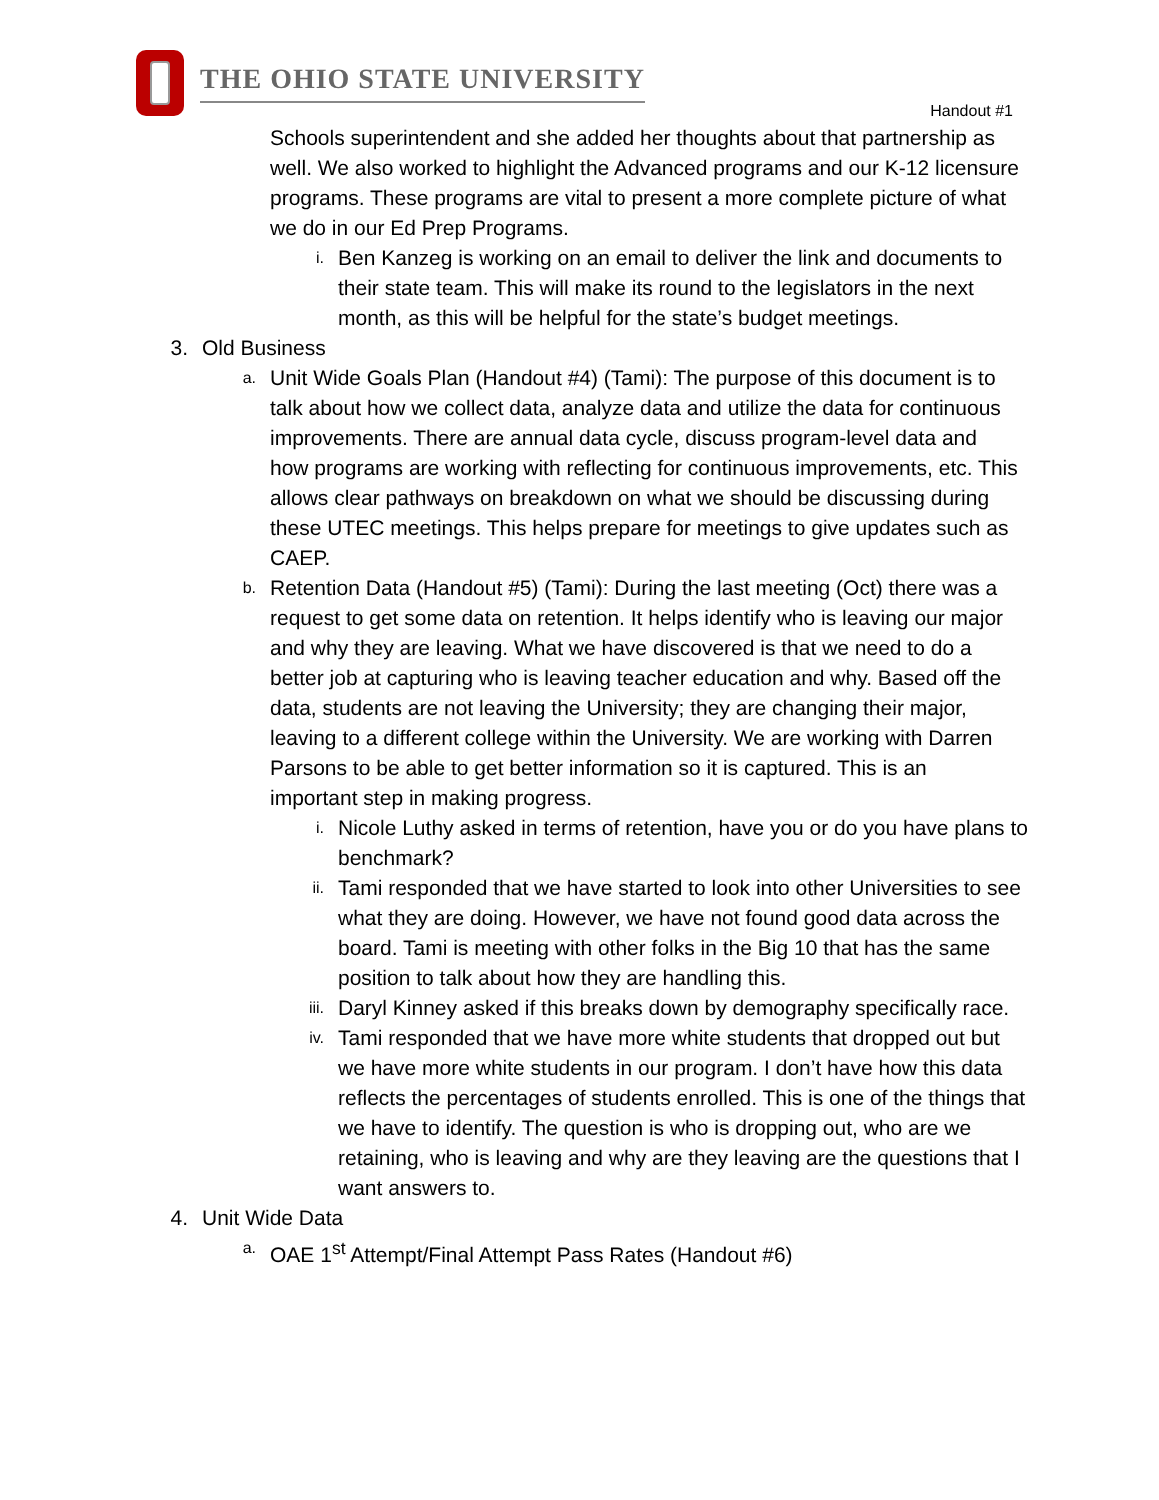THE OHIO STATE UNIVERSITY
Handout #1
Schools superintendent and she added her thoughts about that partnership as well. We also worked to highlight the Advanced programs and our K-12 licensure programs. These programs are vital to present a more complete picture of what we do in our Ed Prep Programs.
i.
Ben Kanzeg is working on an email to deliver the link and documents to their state team. This will make its round to the legislators in the next month, as this will be helpful for the state’s budget meetings.
3. Old Business
a.
Unit Wide Goals Plan (Handout #4) (Tami): The purpose of this document is to talk about how we collect data, analyze data and utilize the data for continuous improvements. There are annual data cycle, discuss program-level data and how programs are working with reflecting for continuous improvements, etc. This allows clear pathways on breakdown on what we should be discussing during these UTEC meetings. This helps prepare for meetings to give updates such as CAEP.
b.
Retention Data (Handout #5) (Tami): During the last meeting (Oct) there was a request to get some data on retention. It helps identify who is leaving our major and why they are leaving. What we have discovered is that we need to do a better job at capturing who is leaving teacher education and why. Based off the data, students are not leaving the University; they are changing their major, leaving to a different college within the University. We are working with Darren Parsons to be able to get better information so it is captured. This is an important step in making progress.
i.
Nicole Luthy asked in terms of retention, have you or do you have plans to benchmark?
ii.
Tami responded that we have started to look into other Universities to see what they are doing. However, we have not found good data across the board. Tami is meeting with other folks in the Big 10 that has the same position to talk about how they are handling this.
iii.
Daryl Kinney asked if this breaks down by demography specifically race.
iv.
Tami responded that we have more white students that dropped out but we have more white students in our program. I don’t have how this data reflects the percentages of students enrolled. This is one of the things that we have to identify. The question is who is dropping out, who are we retaining, who is leaving and why are they leaving are the questions that I want answers to.
4. Unit Wide Data
a.
OAE 1<sup>st</sup> Attempt/Final Attempt Pass Rates (Handout #6)